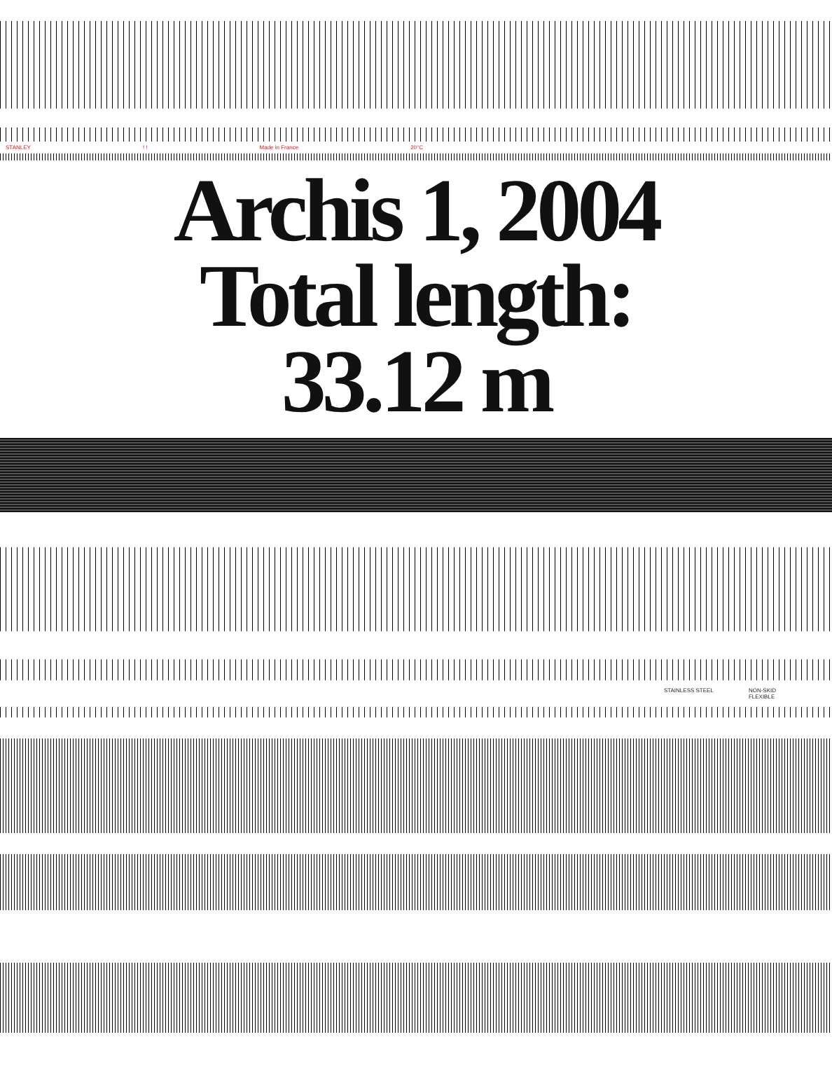STANLEY! ! Made in France 20°C
Archis 1, 2004
Total length:
33.12 m
STAINLESS STEEL NON-SKID
FLEXIBLE